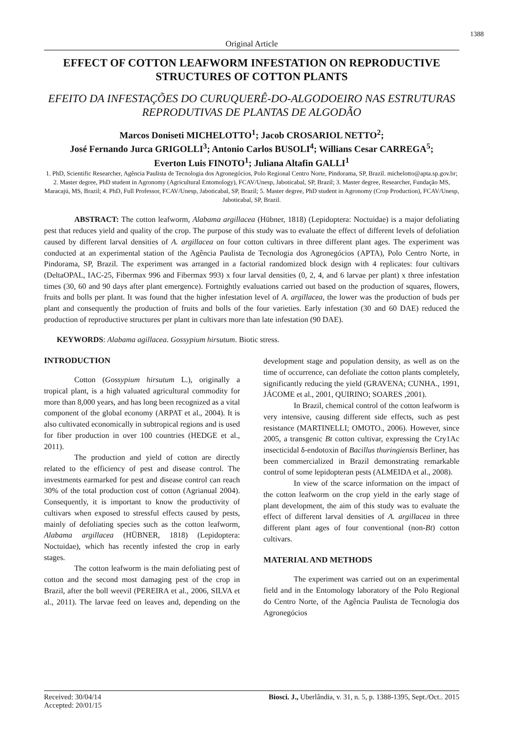1388
Original Article
EFFECT OF COTTON LEAFWORM INFESTATION ON REPRODUCTIVE STRUCTURES OF COTTON PLANTS
EFEITO DA INFESTAÇÕES DO CURUQUERÊ-DO-ALGODOEIRO NAS ESTRUTURAS REPRODUTIVAS DE PLANTAS DE ALGODÃO
Marcos Doniseti MICHELOTTO<sup>1</sup>; Jacob CROSARIOL NETTO<sup>2</sup>;
José Fernando Jurca GRIGOLLI<sup>3</sup>; Antonio Carlos BUSOLI<sup>4</sup>; Willians Cesar CARREGA<sup>5</sup>;
Everton Luis FINOTO<sup>1</sup>; Juliana Altafin GALLI<sup>1</sup>
1. PhD, Scientific Researcher, Agência Paulista de Tecnologia dos Agronegócios, Polo Regional Centro Norte, Pindorama, SP, Brazil. michelotto@apta.sp.gov.br; 2. Master degree, PhD student in Agronomy (Agricultural Entomology), FCAV/Unesp, Jaboticabal, SP, Brazil; 3. Master degree, Researcher, Fundação MS, Maracajú, MS, Brazil; 4. PhD, Full Professor, FCAV/Unesp, Jaboticabal, SP, Brazil; 5. Master degree, PhD student in Agronomy (Crop Production), FCAV/Unesp, Jaboticabal, SP, Brazil.
ABSTRACT: The cotton leafworm, Alabama argillacea (Hübner, 1818) (Lepidoptera: Noctuidae) is a major defoliating pest that reduces yield and quality of the crop. The purpose of this study was to evaluate the effect of different levels of defoliation caused by different larval densities of A. argillacea on four cotton cultivars in three different plant ages. The experiment was conducted at an experimental station of the Agência Paulista de Tecnologia dos Agronegócios (APTA), Polo Centro Norte, in Pindorama, SP, Brazil. The experiment was arranged in a factorial randomized block design with 4 replicates: four cultivars (DeltaOPAL, IAC-25, Fibermax 996 and Fibermax 993) x four larval densities (0, 2, 4, and 6 larvae per plant) x three infestation times (30, 60 and 90 days after plant emergence). Fortnightly evaluations carried out based on the production of squares, flowers, fruits and bolls per plant. It was found that the higher infestation level of A. argillacea, the lower was the production of buds per plant and consequently the production of fruits and bolls of the four varieties. Early infestation (30 and 60 DAE) reduced the production of reproductive structures per plant in cultivars more than late infestation (90 DAE).
KEYWORDS: Alabama agillacea. Gossypium hirsutum. Biotic stress.
INTRODUCTION
Cotton (Gossypium hirsutum L.), originally a tropical plant, is a high valuated agricultural commodity for more than 8,000 years, and has long been recognized as a vital component of the global economy (ARPAT et al., 2004). It is also cultivated economically in subtropical regions and is used for fiber production in over 100 countries (HEDGE et al., 2011).
The production and yield of cotton are directly related to the efficiency of pest and disease control. The investments earmarked for pest and disease control can reach 30% of the total production cost of cotton (Agrianual 2004). Consequently, it is important to know the productivity of cultivars when exposed to stressful effects caused by pests, mainly of defoliating species such as the cotton leafworm, Alabama argillacea (HÜBNER, 1818) (Lepidoptera: Noctuidae), which has recently infested the crop in early stages.
The cotton leafworm is the main defoliating pest of cotton and the second most damaging pest of the crop in Brazil, after the boll weevil (PEREIRA et al., 2006, SILVA et al., 2011). The larvae feed on leaves and, depending on the development stage and population density, as well as on the time of occurrence, can defoliate the cotton plants completely, significantly reducing the yield (GRAVENA; CUNHA., 1991, JÁCOME et al., 2001, QUIRINO; SOARES ,2001).
In Brazil, chemical control of the cotton leafworm is very intensive, causing different side effects, such as pest resistance (MARTINELLI; OMOTO., 2006). However, since 2005, a transgenic Bt cotton cultivar, expressing the Cry1Ac insecticidal δ-endotoxin of Bacillus thuringiensis Berliner, has been commercialized in Brazil demonstrating remarkable control of some lepidopteran pests (ALMEIDA et al., 2008).
In view of the scarce information on the impact of the cotton leafworm on the crop yield in the early stage of plant development, the aim of this study was to evaluate the effect of different larval densities of A. argillacea in three different plant ages of four conventional (non-Bt) cotton cultivars.
MATERIAL AND METHODS
The experiment was carried out on an experimental field and in the Entomology laboratory of the Polo Regional do Centro Norte, of the Agência Paulista de Tecnologia dos Agronegócios
Received: 30/04/14
Accepted: 20/01/15
Biosci. J., Uberlândia, v. 31, n. 5, p. 1388-1395, Sept./Oct.. 2015